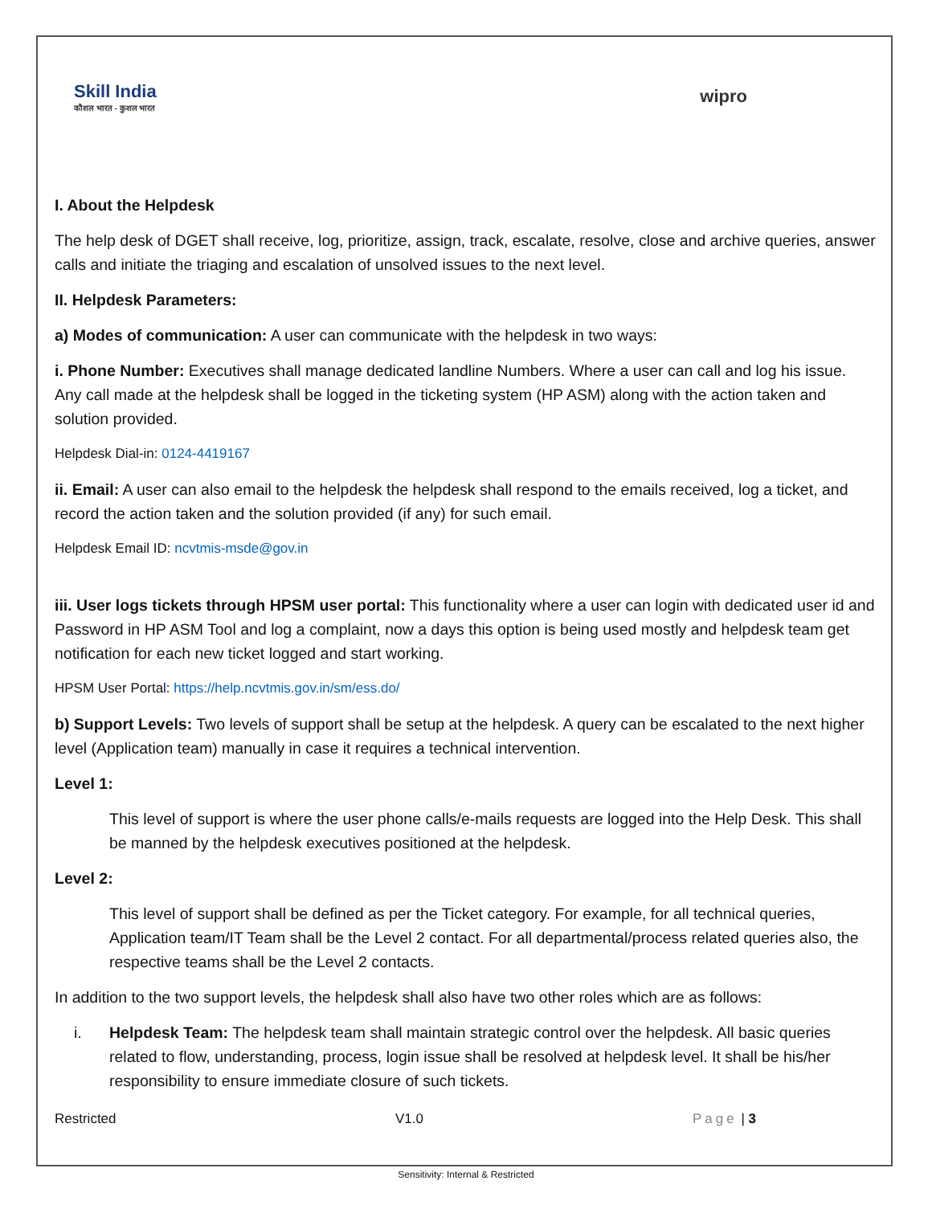Skill India
कौशल भारत - कुशल भारत
wipro
I. About the Helpdesk
The help desk of DGET shall receive, log, prioritize, assign, track, escalate, resolve, close and archive queries, answer calls and initiate the triaging and escalation of unsolved issues to the next level.
II. Helpdesk Parameters:
a) Modes of communication: A user can communicate with the helpdesk in two ways:
i. Phone Number: Executives shall manage dedicated landline Numbers. Where a user can call and log his issue. Any call made at the helpdesk shall be logged in the ticketing system (HP ASM) along with the action taken and solution provided.
Helpdesk Dial-in: 0124-4419167
ii. Email: A user can also email to the helpdesk the helpdesk shall respond to the emails received, log a ticket, and record the action taken and the solution provided (if any) for such email.
Helpdesk Email ID: ncvtmis-msde@gov.in
iii. User logs tickets through HPSM user portal: This functionality where a user can login with dedicated user id and Password in HP ASM Tool and log a complaint, now a days this option is being used mostly and helpdesk team get notification for each new ticket logged and start working.
HPSM User Portal: https://help.ncvtmis.gov.in/sm/ess.do/
b) Support Levels: Two levels of support shall be setup at the helpdesk. A query can be escalated to the next higher level (Application team) manually in case it requires a technical intervention.
Level 1:
This level of support is where the user phone calls/e-mails requests are logged into the Help Desk. This shall be manned by the helpdesk executives positioned at the helpdesk.
Level 2:
This level of support shall be defined as per the Ticket category. For example, for all technical queries, Application team/IT Team shall be the Level 2 contact. For all departmental/process related queries also, the respective teams shall be the Level 2 contacts.
In addition to the two support levels, the helpdesk shall also have two other roles which are as follows:
i. Helpdesk Team: The helpdesk team shall maintain strategic control over the helpdesk. All basic queries related to flow, understanding, process, login issue shall be resolved at helpdesk level. It shall be his/her responsibility to ensure immediate closure of such tickets.
Restricted V1.0 Page | 3
Sensitivity: Internal & Restricted